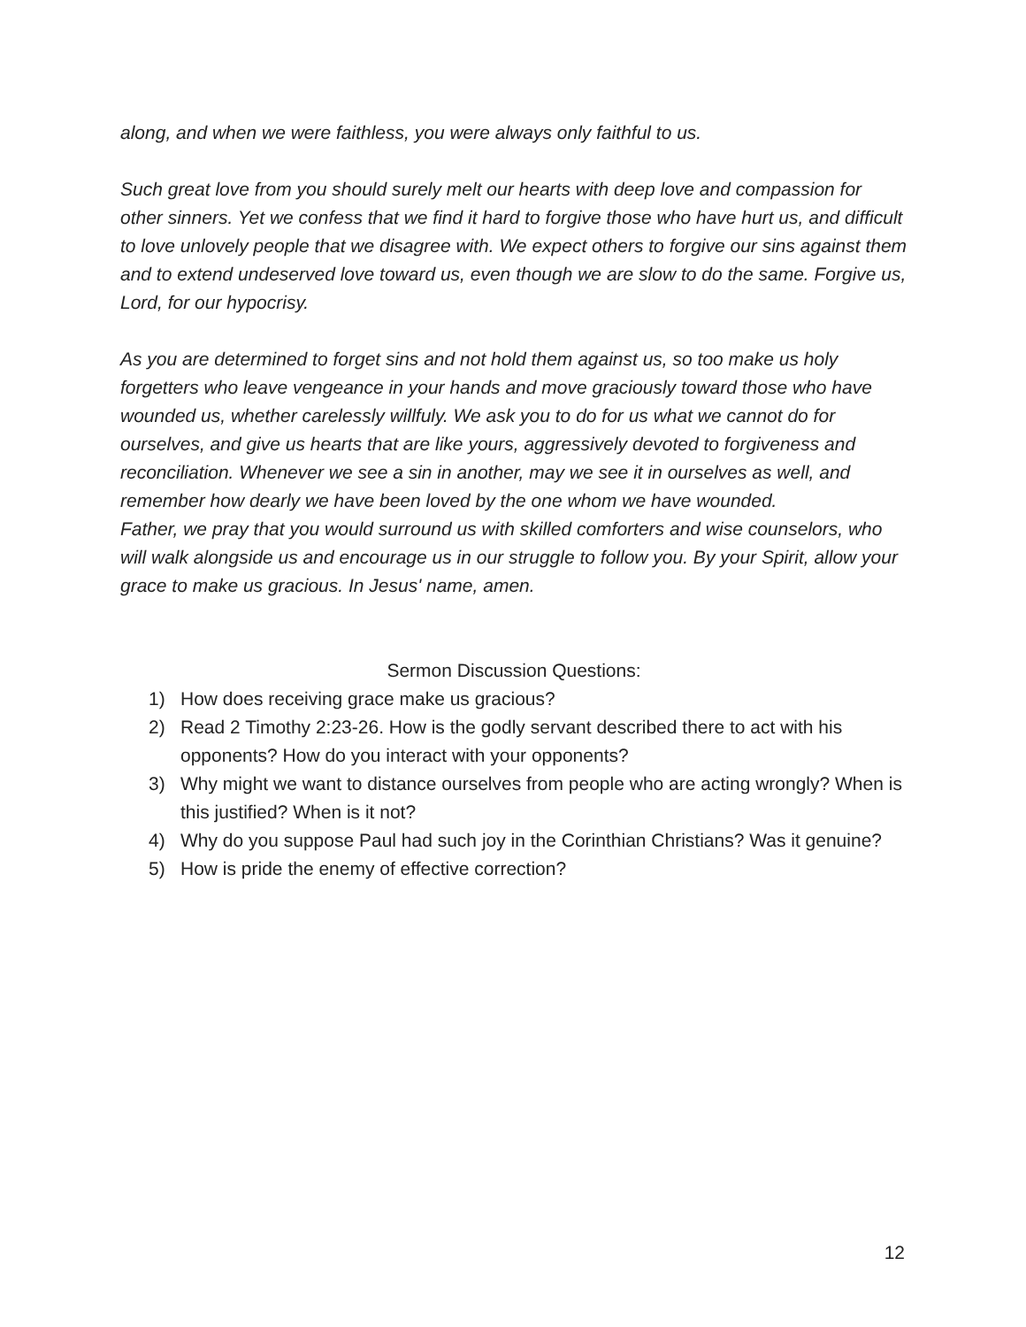along, and when we were faithless, you were always only faithful to us.
Such great love from you should surely melt our hearts with deep love and compassion for other sinners. Yet we confess that we find it hard to forgive those who have hurt us, and difficult to love unlovely people that we disagree with. We expect others to forgive our sins against them and to extend undeserved love toward us, even though we are slow to do the same. Forgive us, Lord, for our hypocrisy.
As you are determined to forget sins and not hold them against us, so too make us holy forgetters who leave vengeance in your hands and move graciously toward those who have wounded us, whether carelessly willfuly. We ask you to do for us what we cannot do for ourselves, and give us hearts that are like yours, aggressively devoted to forgiveness and reconciliation. Whenever we see a sin in another, may we see it in ourselves as well, and remember how dearly we have been loved by the one whom we have wounded.
Father, we pray that you would surround us with skilled comforters and wise counselors, who will walk alongside us and encourage us in our struggle to follow you. By your Spirit, allow your grace to make us gracious. In Jesus' name, amen.
Sermon Discussion Questions:
1) How does receiving grace make us gracious?
2) Read 2 Timothy 2:23-26. How is the godly servant described there to act with his opponents? How do you interact with your opponents?
3) Why might we want to distance ourselves from people who are acting wrongly? When is this justified? When is it not?
4) Why do you suppose Paul had such joy in the Corinthian Christians? Was it genuine?
5) How is pride the enemy of effective correction?
12